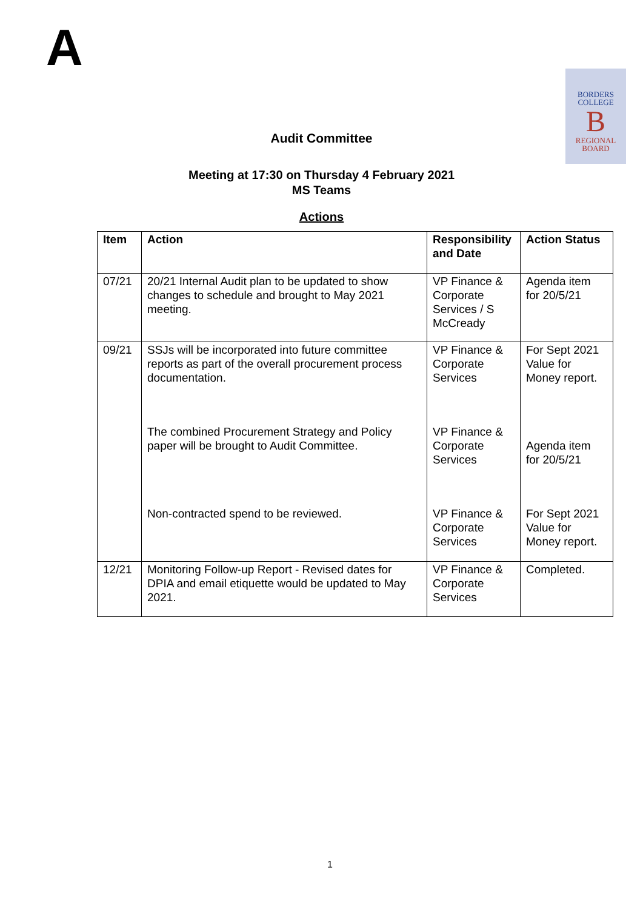A
BORDERS
COLLEGE
B
REGIONAL
BOARD
Audit Committee
Meeting at 17:30 on Thursday 4 February 2021
MS Teams
Actions
| Item | Action | Responsibility and Date | Action Status |
| --- | --- | --- | --- |
| 07/21 | 20/21 Internal Audit plan to be updated to show changes to schedule and brought to May 2021 meeting. | VP Finance & Corporate Services / S McCready | Agenda item for 20/5/21 |
| 09/21 | SSJs will be incorporated into future committee reports as part of the overall procurement process documentation. The combined Procurement Strategy and Policy paper will be brought to Audit Committee. Non-contracted spend to be reviewed. | VP Finance & Corporate Services VP Finance & Corporate Services VP Finance & Corporate Services | For Sept 2021 Value for Money report. Agenda item for 20/5/21 For Sept 2021 Value for Money report. |
| 12/21 | Monitoring Follow-up Report - Revised dates for DPIA and email etiquette would be updated to May 2021. | VP Finance & Corporate Services | Completed. |
1